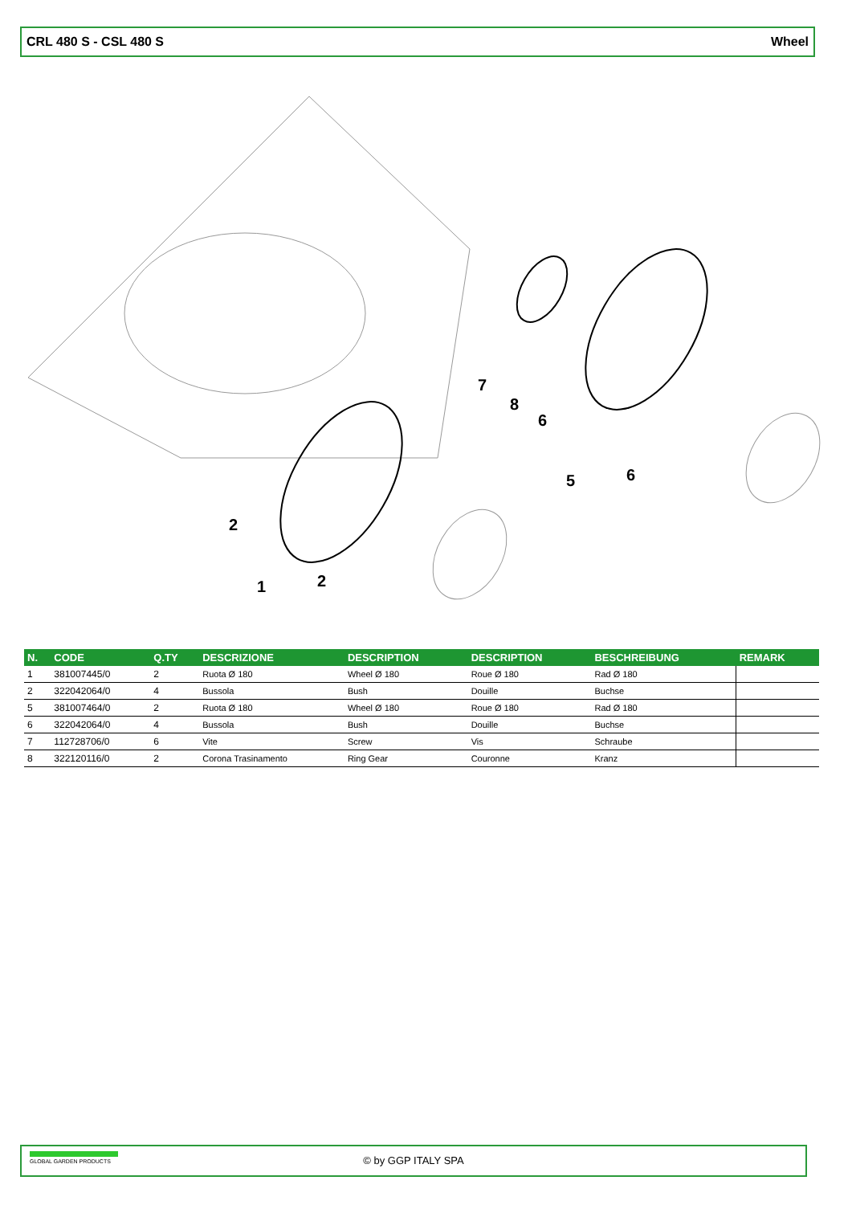CRL 480 S - CSL 480 S Wheel
2
1
2
7
8
6
5
6
| N. | CODE | Q.TY | DESCRIZIONE | DESCRIPTION | DESCRIPTION | BESCHREIBUNG | REMARK |
| --- | --- | --- | --- | --- | --- | --- | --- |
| 1 | 381007445/0 | 2 | Ruota Ø 180 | Wheel Ø 180 | Roue Ø 180 | Rad Ø 180 | |
| 2 | 322042064/0 | 4 | Bussola | Bush | Douille | Buchse | |
| 5 | 381007464/0 | 2 | Ruota Ø 180 | Wheel Ø 180 | Roue Ø 180 | Rad Ø 180 | |
| 6 | 322042064/0 | 4 | Bussola | Bush | Douille | Buchse | |
| 7 | 112728706/0 | 6 | Vite | Screw | Vis | Schraube | |
| 8 | 322120116/0 | 2 | Corona Trasinamento | Ring Gear | Couronne | Kranz | |
GLOBAL GARDEN PRODUCTS
© by GGP ITALY SPA